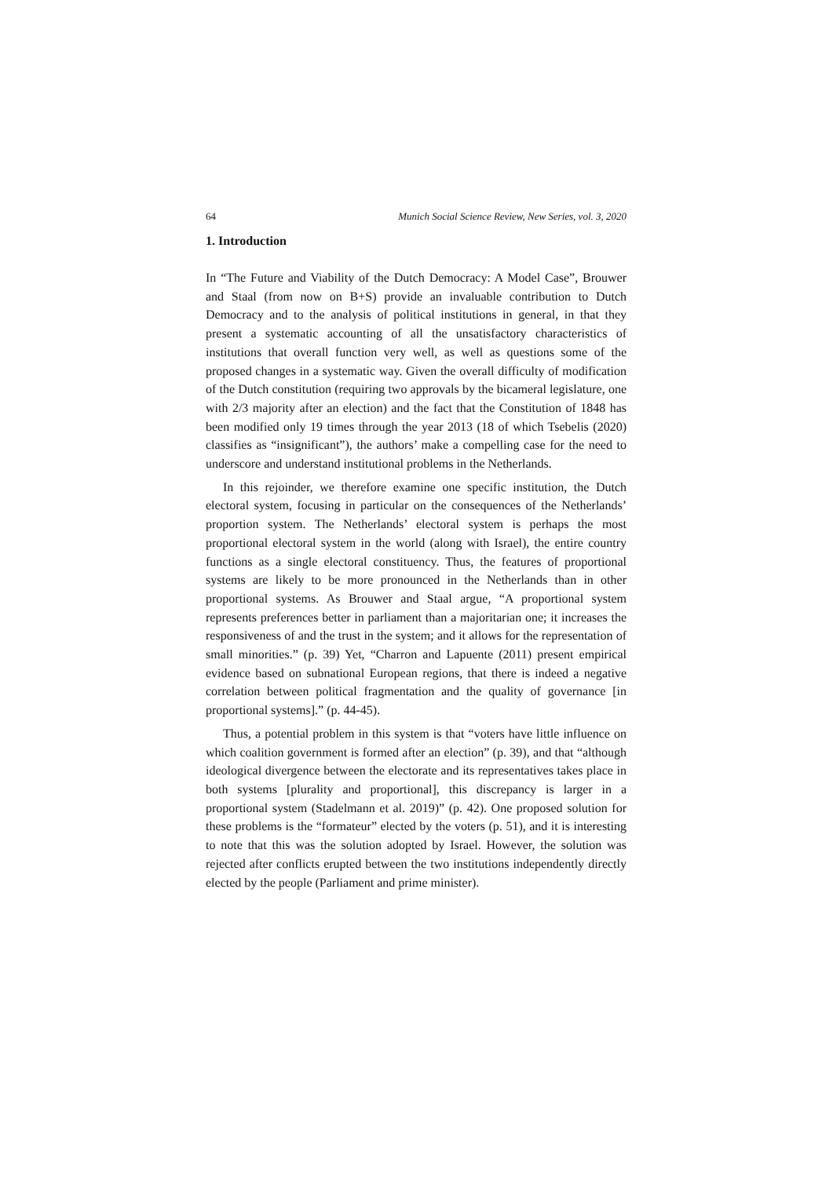64 Munich Social Science Review, New Series, vol. 3, 2020
1. Introduction
In “The Future and Viability of the Dutch Democracy: A Model Case”, Brouwer and Staal (from now on B+S) provide an invaluable contribution to Dutch Democracy and to the analysis of political institutions in general, in that they present a systematic accounting of all the unsatisfactory characteristics of institutions that overall function very well, as well as questions some of the proposed changes in a systematic way. Given the overall difficulty of modification of the Dutch constitution (requiring two approvals by the bicameral legislature, one with 2/3 majority after an election) and the fact that the Constitution of 1848 has been modified only 19 times through the year 2013 (18 of which Tsebelis (2020) classifies as “insignificant”), the authors’ make a compelling case for the need to underscore and understand institutional problems in the Netherlands.
In this rejoinder, we therefore examine one specific institution, the Dutch electoral system, focusing in particular on the consequences of the Netherlands’ proportion system. The Netherlands’ electoral system is perhaps the most proportional electoral system in the world (along with Israel), the entire country functions as a single electoral constituency. Thus, the features of proportional systems are likely to be more pronounced in the Netherlands than in other proportional systems. As Brouwer and Staal argue, “A proportional system represents preferences better in parliament than a majoritarian one; it increases the responsiveness of and the trust in the system; and it allows for the representation of small minorities.” (p. 39) Yet, “Charron and Lapuente (2011) present empirical evidence based on subnational European regions, that there is indeed a negative correlation between political fragmentation and the quality of governance [in proportional systems].” (p. 44-45).
Thus, a potential problem in this system is that “voters have little influence on which coalition government is formed after an election” (p. 39), and that “although ideological divergence between the electorate and its representatives takes place in both systems [plurality and proportional], this discrepancy is larger in a proportional system (Stadelmann et al. 2019)” (p. 42). One proposed solution for these problems is the “formateur” elected by the voters (p. 51), and it is interesting to note that this was the solution adopted by Israel. However, the solution was rejected after conflicts erupted between the two institutions independently directly elected by the people (Parliament and prime minister).